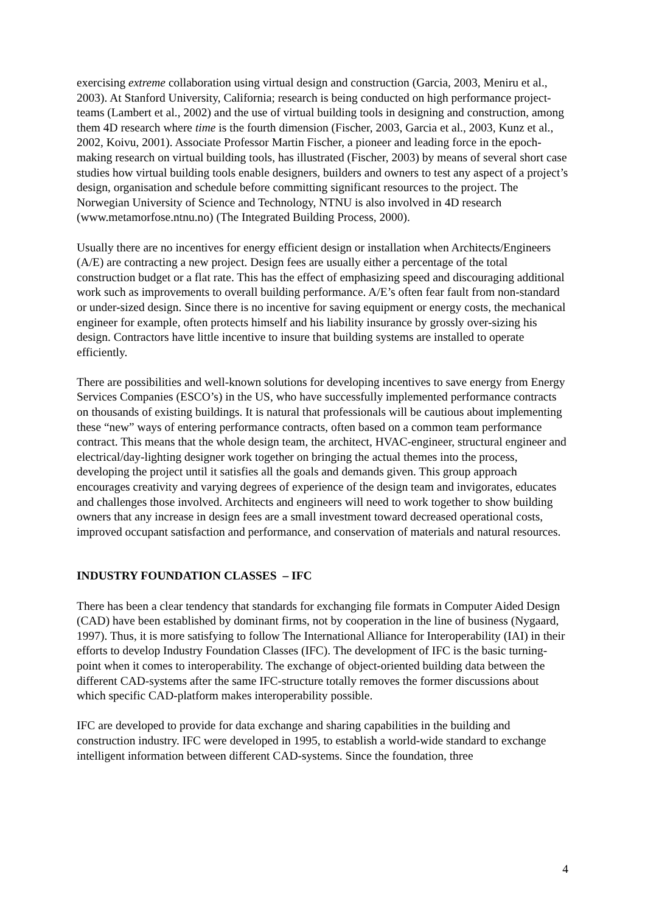exercising extreme collaboration using virtual design and construction (Garcia, 2003, Meniru et al., 2003). At Stanford University, California; research is being conducted on high performance project-teams (Lambert et al., 2002) and the use of virtual building tools in designing and construction, among them 4D research where time is the fourth dimension (Fischer, 2003, Garcia et al., 2003, Kunz et al., 2002, Koivu, 2001). Associate Professor Martin Fischer, a pioneer and leading force in the epoch-making research on virtual building tools, has illustrated (Fischer, 2003) by means of several short case studies how virtual building tools enable designers, builders and owners to test any aspect of a project’s design, organisation and schedule before committing significant resources to the project. The Norwegian University of Science and Technology, NTNU is also involved in 4D research (www.metamorfose.ntnu.no) (The Integrated Building Process, 2000).
Usually there are no incentives for energy efficient design or installation when Architects/Engineers (A/E) are contracting a new project. Design fees are usually either a percentage of the total construction budget or a flat rate. This has the effect of emphasizing speed and discouraging additional work such as improvements to overall building performance. A/E’s often fear fault from non-standard or under-sized design. Since there is no incentive for saving equipment or energy costs, the mechanical engineer for example, often protects himself and his liability insurance by grossly over-sizing his design. Contractors have little incentive to insure that building systems are installed to operate efficiently.
There are possibilities and well-known solutions for developing incentives to save energy from Energy Services Companies (ESCO’s) in the US, who have successfully implemented performance contracts on thousands of existing buildings. It is natural that professionals will be cautious about implementing these “new” ways of entering performance contracts, often based on a common team performance contract. This means that the whole design team, the architect, HVAC-engineer, structural engineer and electrical/day-lighting designer work together on bringing the actual themes into the process, developing the project until it satisfies all the goals and demands given. This group approach encourages creativity and varying degrees of experience of the design team and invigorates, educates and challenges those involved. Architects and engineers will need to work together to show building owners that any increase in design fees are a small investment toward decreased operational costs, improved occupant satisfaction and performance, and conservation of materials and natural resources.
INDUSTRY FOUNDATION CLASSES – IFC
There has been a clear tendency that standards for exchanging file formats in Computer Aided Design (CAD) have been established by dominant firms, not by cooperation in the line of business (Nygaard, 1997). Thus, it is more satisfying to follow The International Alliance for Interoperability (IAI) in their efforts to develop Industry Foundation Classes (IFC). The development of IFC is the basic turning-point when it comes to interoperability. The exchange of object-oriented building data between the different CAD-systems after the same IFC-structure totally removes the former discussions about which specific CAD-platform makes interoperability possible.
IFC are developed to provide for data exchange and sharing capabilities in the building and construction industry. IFC were developed in 1995, to establish a world-wide standard to exchange intelligent information between different CAD-systems. Since the foundation, three
4